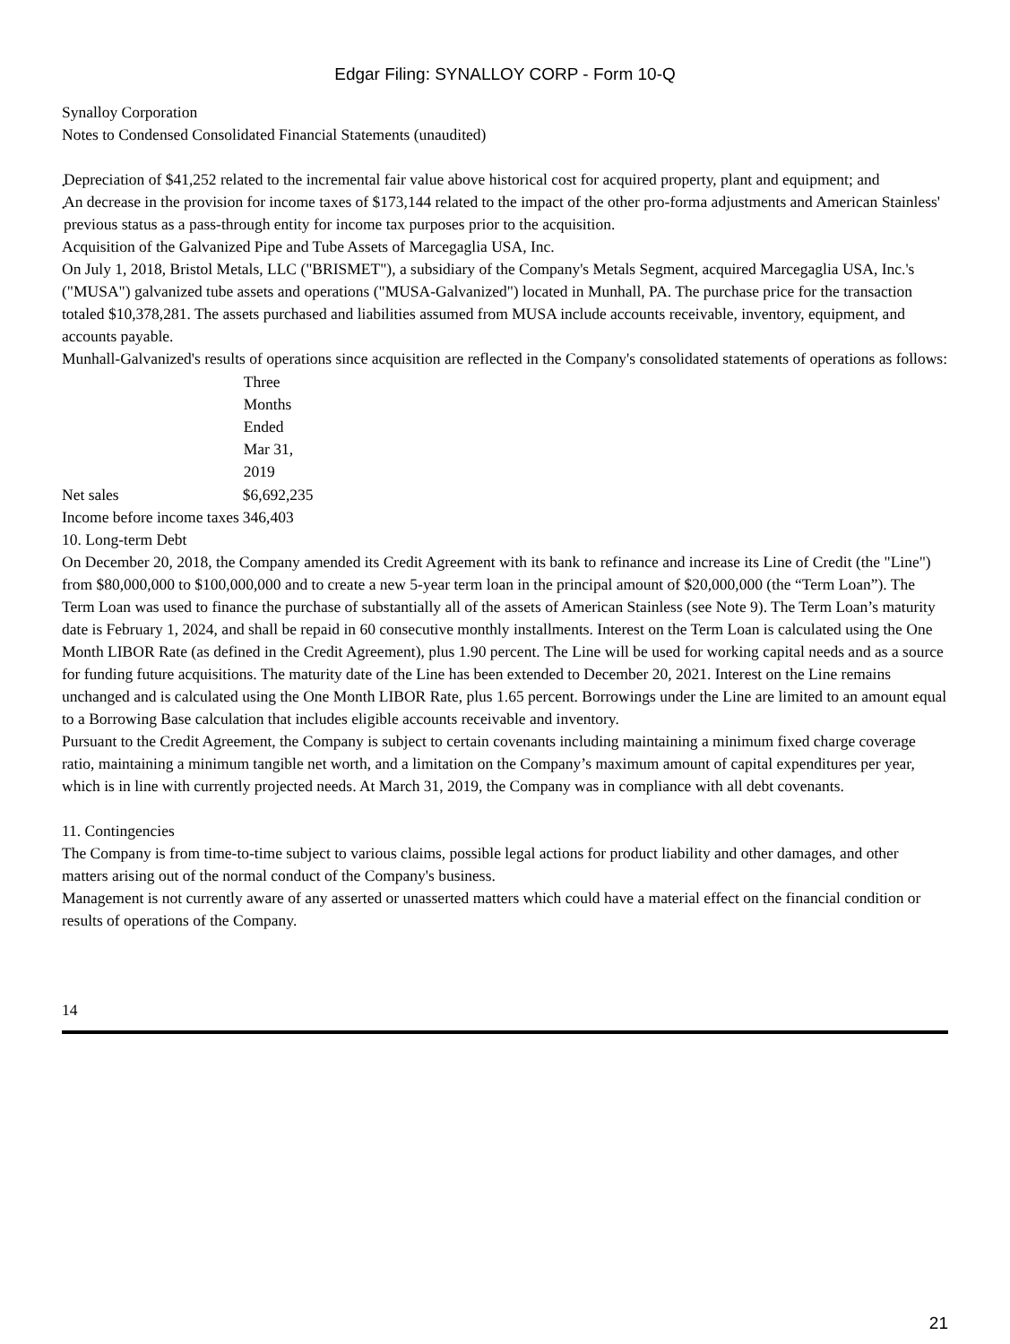Edgar Filing: SYNALLOY CORP - Form 10-Q
Synalloy Corporation
Notes to Condensed Consolidated Financial Statements (unaudited)
• Depreciation of $41,252 related to the incremental fair value above historical cost for acquired property, plant and equipment; and
• An decrease in the provision for income taxes of $173,144 related to the impact of the other pro-forma adjustments and American Stainless' previous status as a pass-through entity for income tax purposes prior to the acquisition.
Acquisition of the Galvanized Pipe and Tube Assets of Marcegaglia USA, Inc.
On July 1, 2018, Bristol Metals, LLC ("BRISMET"), a subsidiary of the Company's Metals Segment, acquired Marcegaglia USA, Inc.'s ("MUSA") galvanized tube assets and operations ("MUSA-Galvanized") located in Munhall, PA. The purchase price for the transaction totaled $10,378,281. The assets purchased and liabilities assumed from MUSA include accounts receivable, inventory, equipment, and accounts payable.
Munhall-Galvanized's results of operations since acquisition are reflected in the Company's consolidated statements of operations as follows:
| | Three Months Ended Mar 31, 2019 |
| --- | --- |
| Net sales | $6,692,235 |
| Income before income taxes | 346,403 |
10. Long-term Debt
On December 20, 2018, the Company amended its Credit Agreement with its bank to refinance and increase its Line of Credit (the "Line") from $80,000,000 to $100,000,000 and to create a new 5-year term loan in the principal amount of $20,000,000 (the “Term Loan”). The Term Loan was used to finance the purchase of substantially all of the assets of American Stainless (see Note 9). The Term Loan’s maturity date is February 1, 2024, and shall be repaid in 60 consecutive monthly installments. Interest on the Term Loan is calculated using the One Month LIBOR Rate (as defined in the Credit Agreement), plus 1.90 percent. The Line will be used for working capital needs and as a source for funding future acquisitions. The maturity date of the Line has been extended to December 20, 2021. Interest on the Line remains unchanged and is calculated using the One Month LIBOR Rate, plus 1.65 percent. Borrowings under the Line are limited to an amount equal to a Borrowing Base calculation that includes eligible accounts receivable and inventory.
Pursuant to the Credit Agreement, the Company is subject to certain covenants including maintaining a minimum fixed charge coverage ratio, maintaining a minimum tangible net worth, and a limitation on the Company’s maximum amount of capital expenditures per year, which is in line with currently projected needs. At March 31, 2019, the Company was in compliance with all debt covenants.
11. Contingencies
The Company is from time-to-time subject to various claims, possible legal actions for product liability and other damages, and other matters arising out of the normal conduct of the Company's business.
Management is not currently aware of any asserted or unasserted matters which could have a material effect on the financial condition or results of operations of the Company.
14
21